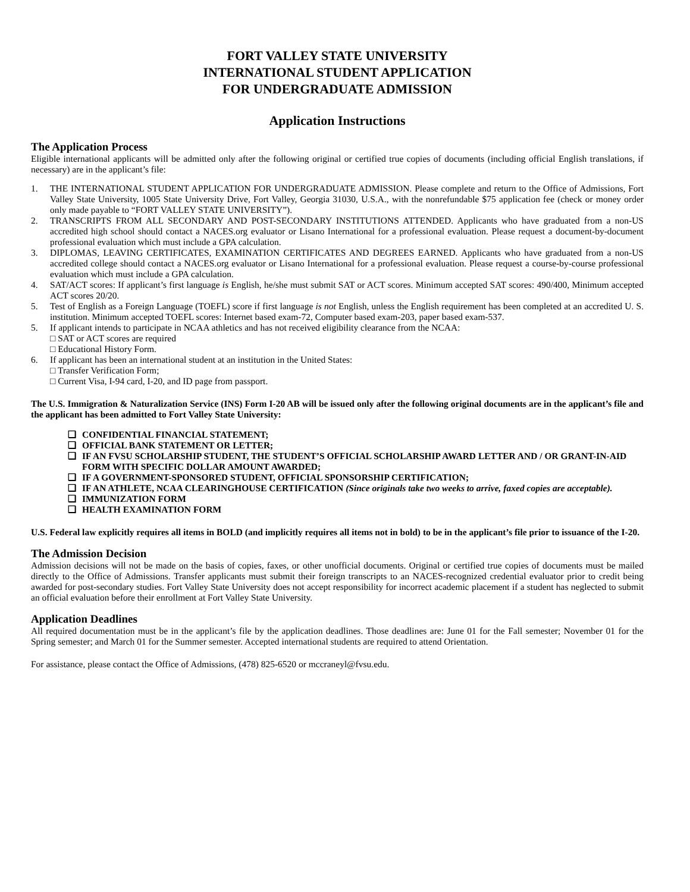FORT VALLEY STATE UNIVERSITY
INTERNATIONAL STUDENT APPLICATION
FOR UNDERGRADUATE ADMISSION
Application Instructions
The Application Process
Eligible international applicants will be admitted only after the following original or certified true copies of documents (including official English translations, if necessary) are in the applicant’s file:
1. THE INTERNATIONAL STUDENT APPLICATION FOR UNDERGRADUATE ADMISSION. Please complete and return to the Office of Admissions, Fort Valley State University, 1005 State University Drive, Fort Valley, Georgia 31030, U.S.A., with the nonrefundable $75 application fee (check or money order only made payable to “FORT VALLEY STATE UNIVERSITY”).
2. TRANSCRIPTS FROM ALL SECONDARY AND POST-SECONDARY INSTITUTIONS ATTENDED. Applicants who have graduated from a non-US accredited high school should contact a NACES.org evaluator or Lisano International for a professional evaluation. Please request a document-by-document professional evaluation which must include a GPA calculation.
3. DIPLOMAS, LEAVING CERTIFICATES, EXAMINATION CERTIFICATES AND DEGREES EARNED. Applicants who have graduated from a non-US accredited college should contact a NACES.org evaluator or Lisano International for a professional evaluation. Please request a course-by-course professional evaluation which must include a GPA calculation.
4. SAT/ACT scores: If applicant’s first language is English, he/she must submit SAT or ACT scores. Minimum accepted SAT scores: 490/400, Minimum accepted ACT scores 20/20.
5. Test of English as a Foreign Language (TOEFL) score if first language is not English, unless the English requirement has been completed at an accredited U. S. institution. Minimum accepted TOEFL scores: Internet based exam-72, Computer based exam-203, paper based exam-537.
5. If applicant intends to participate in NCAA athletics and has not received eligibility clearance from the NCAA:
□ SAT or ACT scores are required
□ Educational History Form.
6. If applicant has been an international student at an institution in the United States:
□ Transfer Verification Form;
□ Current Visa, I-94 card, I-20, and ID page from passport.
The U.S. Immigration & Naturalization Service (INS) Form I-20 AB will be issued only after the following original documents are in the applicant’s file and the applicant has been admitted to Fort Valley State University:
❑ CONFIDENTIAL FINANCIAL STATEMENT;
❑ OFFICIAL BANK STATEMENT OR LETTER;
❑ IF AN FVSU SCHOLARSHIP STUDENT, THE STUDENT’S OFFICIAL SCHOLARSHIP AWARD LETTER AND / OR GRANT-IN-AID FORM WITH SPECIFIC DOLLAR AMOUNT AWARDED;
❑ IF A GOVERNMENT-SPONSORED STUDENT, OFFICIAL SPONSORSHIP CERTIFICATION;
❑ IF AN ATHLETE, NCAA CLEARINGHOUSE CERTIFICATION (Since originals take two weeks to arrive, faxed copies are acceptable).
❑ IMMUNIZATION FORM
❑ HEALTH EXAMINATION FORM
U.S. Federal law explicitly requires all items in BOLD (and implicitly requires all items not in bold) to be in the applicant’s file prior to issuance of the I-20.
The Admission Decision
Admission decisions will not be made on the basis of copies, faxes, or other unofficial documents. Original or certified true copies of documents must be mailed directly to the Office of Admissions. Transfer applicants must submit their foreign transcripts to an NACES-recognized credential evaluator prior to credit being awarded for post-secondary studies. Fort Valley State University does not accept responsibility for incorrect academic placement if a student has neglected to submit an official evaluation before their enrollment at Fort Valley State University.
Application Deadlines
All required documentation must be in the applicant’s file by the application deadlines. Those deadlines are: June 01 for the Fall semester; November 01 for the Spring semester; and March 01 for the Summer semester. Accepted international students are required to attend Orientation.
For assistance, please contact the Office of Admissions, (478) 825-6520 or mccraneyl@fvsu.edu.